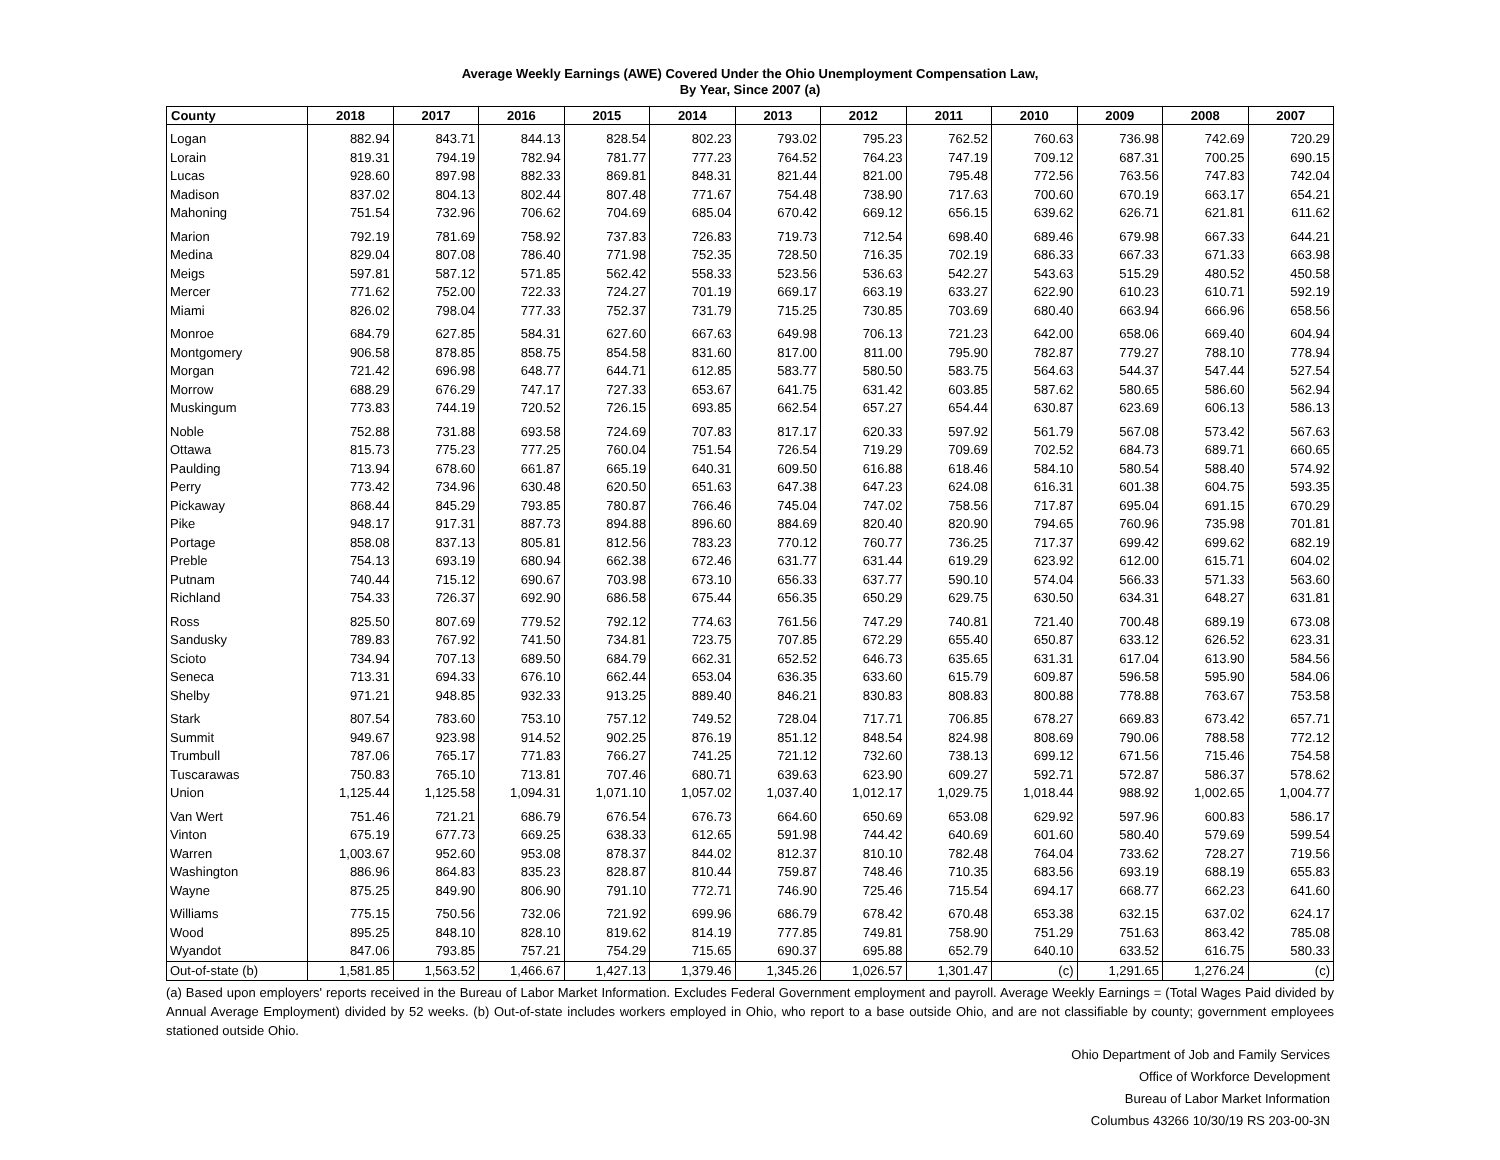Average Weekly Earnings (AWE) Covered Under the Ohio Unemployment Compensation Law,
By Year, Since 2007 (a)
| County | 2018 | 2017 | 2016 | 2015 | 2014 | 2013 | 2012 | 2011 | 2010 | 2009 | 2008 | 2007 |
| --- | --- | --- | --- | --- | --- | --- | --- | --- | --- | --- | --- | --- |
| Logan | 882.94 | 843.71 | 844.13 | 828.54 | 802.23 | 793.02 | 795.23 | 762.52 | 760.63 | 736.98 | 742.69 | 720.29 |
| Lorain | 819.31 | 794.19 | 782.94 | 781.77 | 777.23 | 764.52 | 764.23 | 747.19 | 709.12 | 687.31 | 700.25 | 690.15 |
| Lucas | 928.60 | 897.98 | 882.33 | 869.81 | 848.31 | 821.44 | 821.00 | 795.48 | 772.56 | 763.56 | 747.83 | 742.04 |
| Madison | 837.02 | 804.13 | 802.44 | 807.48 | 771.67 | 754.48 | 738.90 | 717.63 | 700.60 | 670.19 | 663.17 | 654.21 |
| Mahoning | 751.54 | 732.96 | 706.62 | 704.69 | 685.04 | 670.42 | 669.12 | 656.15 | 639.62 | 626.71 | 621.81 | 611.62 |
| Marion | 792.19 | 781.69 | 758.92 | 737.83 | 726.83 | 719.73 | 712.54 | 698.40 | 689.46 | 679.98 | 667.33 | 644.21 |
| Medina | 829.04 | 807.08 | 786.40 | 771.98 | 752.35 | 728.50 | 716.35 | 702.19 | 686.33 | 667.33 | 671.33 | 663.98 |
| Meigs | 597.81 | 587.12 | 571.85 | 562.42 | 558.33 | 523.56 | 536.63 | 542.27 | 543.63 | 515.29 | 480.52 | 450.58 |
| Mercer | 771.62 | 752.00 | 722.33 | 724.27 | 701.19 | 669.17 | 663.19 | 633.27 | 622.90 | 610.23 | 610.71 | 592.19 |
| Miami | 826.02 | 798.04 | 777.33 | 752.37 | 731.79 | 715.25 | 730.85 | 703.69 | 680.40 | 663.94 | 666.96 | 658.56 |
| Monroe | 684.79 | 627.85 | 584.31 | 627.60 | 667.63 | 649.98 | 706.13 | 721.23 | 642.00 | 658.06 | 669.40 | 604.94 |
| Montgomery | 906.58 | 878.85 | 858.75 | 854.58 | 831.60 | 817.00 | 811.00 | 795.90 | 782.87 | 779.27 | 788.10 | 778.94 |
| Morgan | 721.42 | 696.98 | 648.77 | 644.71 | 612.85 | 583.77 | 580.50 | 583.75 | 564.63 | 544.37 | 547.44 | 527.54 |
| Morrow | 688.29 | 676.29 | 747.17 | 727.33 | 653.67 | 641.75 | 631.42 | 603.85 | 587.62 | 580.65 | 586.60 | 562.94 |
| Muskingum | 773.83 | 744.19 | 720.52 | 726.15 | 693.85 | 662.54 | 657.27 | 654.44 | 630.87 | 623.69 | 606.13 | 586.13 |
| Noble | 752.88 | 731.88 | 693.58 | 724.69 | 707.83 | 817.17 | 620.33 | 597.92 | 561.79 | 567.08 | 573.42 | 567.63 |
| Ottawa | 815.73 | 775.23 | 777.25 | 760.04 | 751.54 | 726.54 | 719.29 | 709.69 | 702.52 | 684.73 | 689.71 | 660.65 |
| Paulding | 713.94 | 678.60 | 661.87 | 665.19 | 640.31 | 609.50 | 616.88 | 618.46 | 584.10 | 580.54 | 588.40 | 574.92 |
| Perry | 773.42 | 734.96 | 630.48 | 620.50 | 651.63 | 647.38 | 647.23 | 624.08 | 616.31 | 601.38 | 604.75 | 593.35 |
| Pickaway | 868.44 | 845.29 | 793.85 | 780.87 | 766.46 | 745.04 | 747.02 | 758.56 | 717.87 | 695.04 | 691.15 | 670.29 |
| Pike | 948.17 | 917.31 | 887.73 | 894.88 | 896.60 | 884.69 | 820.40 | 820.90 | 794.65 | 760.96 | 735.98 | 701.81 |
| Portage | 858.08 | 837.13 | 805.81 | 812.56 | 783.23 | 770.12 | 760.77 | 736.25 | 717.37 | 699.42 | 699.62 | 682.19 |
| Preble | 754.13 | 693.19 | 680.94 | 662.38 | 672.46 | 631.77 | 631.44 | 619.29 | 623.92 | 612.00 | 615.71 | 604.02 |
| Putnam | 740.44 | 715.12 | 690.67 | 703.98 | 673.10 | 656.33 | 637.77 | 590.10 | 574.04 | 566.33 | 571.33 | 563.60 |
| Richland | 754.33 | 726.37 | 692.90 | 686.58 | 675.44 | 656.35 | 650.29 | 629.75 | 630.50 | 634.31 | 648.27 | 631.81 |
| Ross | 825.50 | 807.69 | 779.52 | 792.12 | 774.63 | 761.56 | 747.29 | 740.81 | 721.40 | 700.48 | 689.19 | 673.08 |
| Sandusky | 789.83 | 767.92 | 741.50 | 734.81 | 723.75 | 707.85 | 672.29 | 655.40 | 650.87 | 633.12 | 626.52 | 623.31 |
| Scioto | 734.94 | 707.13 | 689.50 | 684.79 | 662.31 | 652.52 | 646.73 | 635.65 | 631.31 | 617.04 | 613.90 | 584.56 |
| Seneca | 713.31 | 694.33 | 676.10 | 662.44 | 653.04 | 636.35 | 633.60 | 615.79 | 609.87 | 596.58 | 595.90 | 584.06 |
| Shelby | 971.21 | 948.85 | 932.33 | 913.25 | 889.40 | 846.21 | 830.83 | 808.83 | 800.88 | 778.88 | 763.67 | 753.58 |
| Stark | 807.54 | 783.60 | 753.10 | 757.12 | 749.52 | 728.04 | 717.71 | 706.85 | 678.27 | 669.83 | 673.42 | 657.71 |
| Summit | 949.67 | 923.98 | 914.52 | 902.25 | 876.19 | 851.12 | 848.54 | 824.98 | 808.69 | 790.06 | 788.58 | 772.12 |
| Trumbull | 787.06 | 765.17 | 771.83 | 766.27 | 741.25 | 721.12 | 732.60 | 738.13 | 699.12 | 671.56 | 715.46 | 754.58 |
| Tuscarawas | 750.83 | 765.10 | 713.81 | 707.46 | 680.71 | 639.63 | 623.90 | 609.27 | 592.71 | 572.87 | 586.37 | 578.62 |
| Union | 1,125.44 | 1,125.58 | 1,094.31 | 1,071.10 | 1,057.02 | 1,037.40 | 1,012.17 | 1,029.75 | 1,018.44 | 988.92 | 1,002.65 | 1,004.77 |
| Van Wert | 751.46 | 721.21 | 686.79 | 676.54 | 676.73 | 664.60 | 650.69 | 653.08 | 629.92 | 597.96 | 600.83 | 586.17 |
| Vinton | 675.19 | 677.73 | 669.25 | 638.33 | 612.65 | 591.98 | 744.42 | 640.69 | 601.60 | 580.40 | 579.69 | 599.54 |
| Warren | 1,003.67 | 952.60 | 953.08 | 878.37 | 844.02 | 812.37 | 810.10 | 782.48 | 764.04 | 733.62 | 728.27 | 719.56 |
| Washington | 886.96 | 864.83 | 835.23 | 828.87 | 810.44 | 759.87 | 748.46 | 710.35 | 683.56 | 693.19 | 688.19 | 655.83 |
| Wayne | 875.25 | 849.90 | 806.90 | 791.10 | 772.71 | 746.90 | 725.46 | 715.54 | 694.17 | 668.77 | 662.23 | 641.60 |
| Williams | 775.15 | 750.56 | 732.06 | 721.92 | 699.96 | 686.79 | 678.42 | 670.48 | 653.38 | 632.15 | 637.02 | 624.17 |
| Wood | 895.25 | 848.10 | 828.10 | 819.62 | 814.19 | 777.85 | 749.81 | 758.90 | 751.29 | 751.63 | 863.42 | 785.08 |
| Wyandot | 847.06 | 793.85 | 757.21 | 754.29 | 715.65 | 690.37 | 695.88 | 652.79 | 640.10 | 633.52 | 616.75 | 580.33 |
| Out-of-state (b) | 1,581.85 | 1,563.52 | 1,466.67 | 1,427.13 | 1,379.46 | 1,345.26 | 1,026.57 | 1,301.47 | (c) | 1,291.65 | 1,276.24 | (c) |
(a) Based upon employers' reports received in the Bureau of Labor Market Information. Excludes Federal Government employment and payroll. Average Weekly Earnings = (Total Wages Paid divided by Annual Average Employment) divided by 52 weeks. (b) Out-of-state includes workers employed in Ohio, who report to a base outside Ohio, and are not classifiable by county; government employees stationed outside Ohio.
Ohio Department of Job and Family Services
Office of Workforce Development
Bureau of Labor Market Information
Columbus 43266 10/30/19 RS 203-00-3N